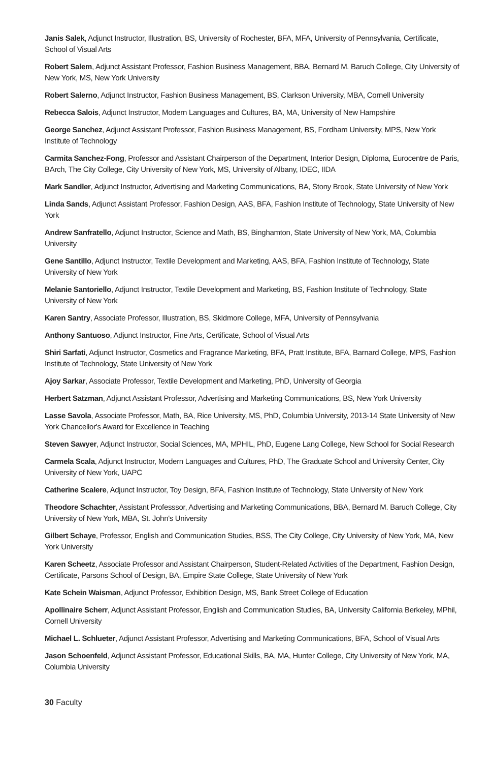Janis Salek, Adjunct Instructor, Illustration, BS, University of Rochester, BFA, MFA, University of Pennsylvania, Certificate, School of Visual Arts
Robert Salem, Adjunct Assistant Professor, Fashion Business Management, BBA, Bernard M. Baruch College, City University of New York, MS, New York University
Robert Salerno, Adjunct Instructor, Fashion Business Management, BS, Clarkson University, MBA, Cornell University
Rebecca Salois, Adjunct Instructor, Modern Languages and Cultures, BA, MA, University of New Hampshire
George Sanchez, Adjunct Assistant Professor, Fashion Business Management, BS, Fordham University, MPS, New York Institute of Technology
Carmita Sanchez-Fong, Professor and Assistant Chairperson of the Department, Interior Design, Diploma, Eurocentre de Paris, BArch, The City College, City University of New York, MS, University of Albany, IDEC, IIDA
Mark Sandler, Adjunct Instructor, Advertising and Marketing Communications, BA, Stony Brook, State University of New York
Linda Sands, Adjunct Assistant Professor, Fashion Design, AAS, BFA, Fashion Institute of Technology, State University of New York
Andrew Sanfratello, Adjunct Instructor, Science and Math, BS, Binghamton, State University of New York, MA, Columbia University
Gene Santillo, Adjunct Instructor, Textile Development and Marketing, AAS, BFA, Fashion Institute of Technology, State University of New York
Melanie Santoriello, Adjunct Instructor, Textile Development and Marketing, BS, Fashion Institute of Technology, State University of New York
Karen Santry, Associate Professor, Illustration, BS, Skidmore College, MFA, University of Pennsylvania
Anthony Santuoso, Adjunct Instructor, Fine Arts, Certificate, School of Visual Arts
Shiri Sarfati, Adjunct Instructor, Cosmetics and Fragrance Marketing, BFA, Pratt Institute, BFA, Barnard College, MPS, Fashion Institute of Technology, State University of New York
Ajoy Sarkar, Associate Professor, Textile Development and Marketing, PhD, University of Georgia
Herbert Satzman, Adjunct Assistant Professor, Advertising and Marketing Communications, BS, New York University
Lasse Savola, Associate Professor, Math, BA, Rice University, MS, PhD, Columbia University, 2013-14 State University of New York Chancellor's Award for Excellence in Teaching
Steven Sawyer, Adjunct Instructor, Social Sciences, MA, MPHIL, PhD, Eugene Lang College, New School for Social Research
Carmela Scala, Adjunct Instructor, Modern Languages and Cultures, PhD, The Graduate School and University Center, City University of New York, UAPC
Catherine Scalere, Adjunct Instructor, Toy Design, BFA, Fashion Institute of Technology, State University of New York
Theodore Schachter, Assistant Professsor, Advertising and Marketing Communications, BBA, Bernard M. Baruch College, City University of New York, MBA, St. John's University
Gilbert Schaye, Professor, English and Communication Studies, BSS, The City College, City University of New York, MA, New York University
Karen Scheetz, Associate Professor and Assistant Chairperson, Student-Related Activities of the Department, Fashion Design, Certificate, Parsons School of Design, BA, Empire State College, State University of New York
Kate Schein Waisman, Adjunct Professor, Exhibition Design, MS, Bank Street College of Education
Apollinaire Scherr, Adjunct Assistant Professor, English and Communication Studies, BA, University California Berkeley, MPhil, Cornell University
Michael L. Schlueter, Adjunct Assistant Professor, Advertising and Marketing Communications, BFA, School of Visual Arts
Jason Schoenfeld, Adjunct Assistant Professor, Educational Skills, BA, MA, Hunter College, City University of New York, MA, Columbia University
30 Faculty